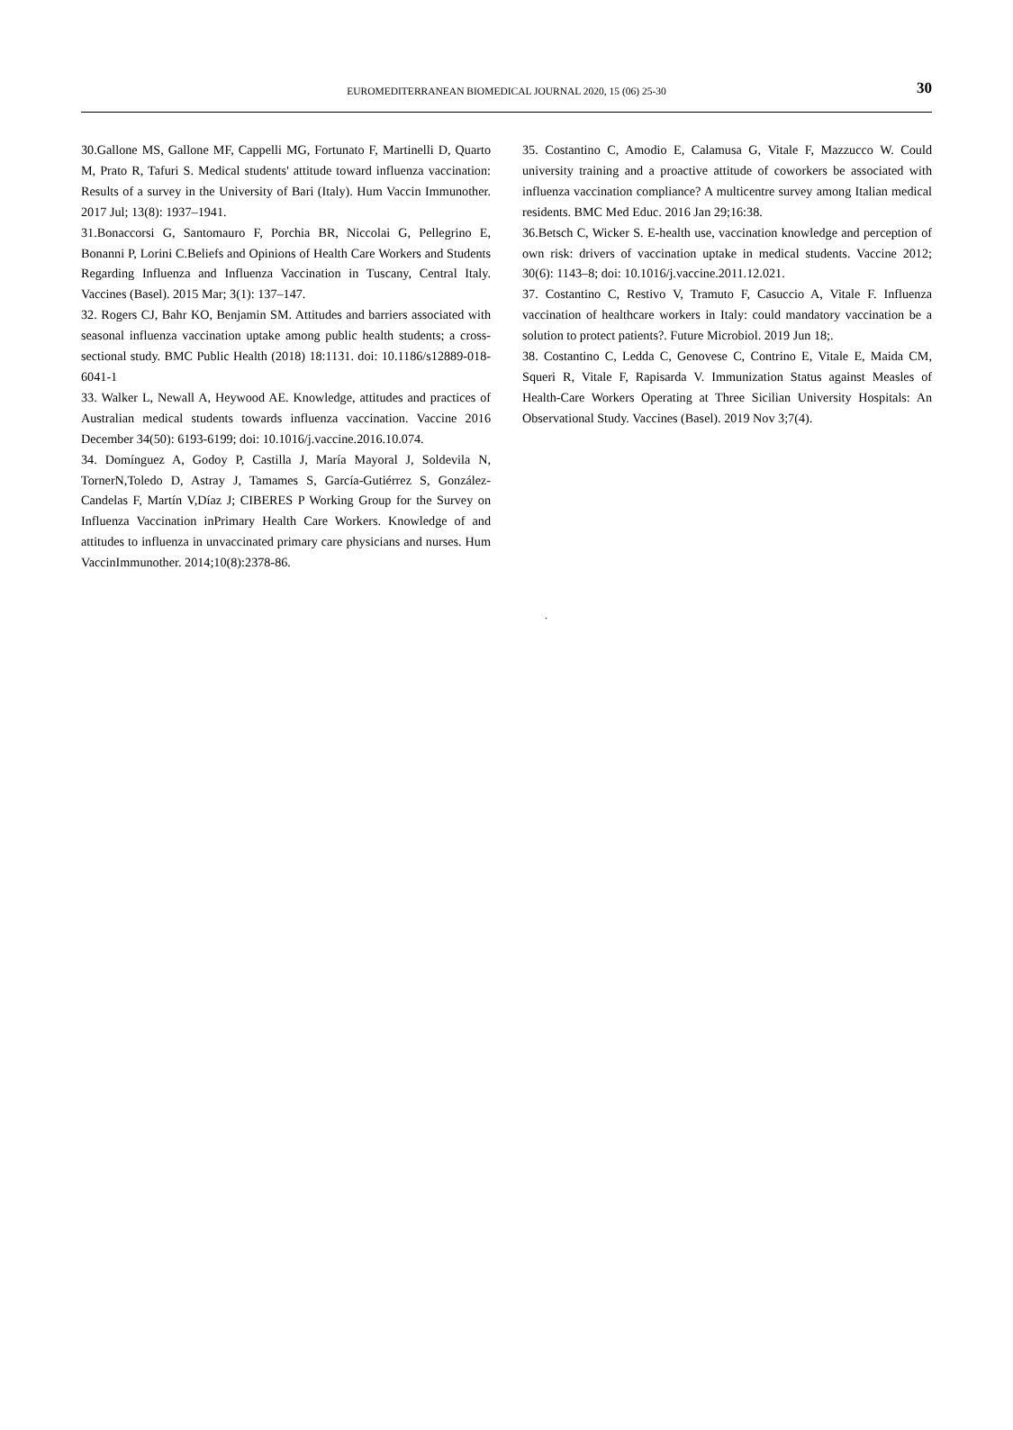EUROMEDITERRANEAN BIOMEDICAL JOURNAL 2020, 15 (06) 25-30
30
30.Gallone MS, Gallone MF, Cappelli MG, Fortunato F, Martinelli D, Quarto M, Prato R, Tafuri S. Medical students' attitude toward influenza vaccination: Results of a survey in the University of Bari (Italy). Hum Vaccin Immunother. 2017 Jul; 13(8): 1937–1941.
31.Bonaccorsi G, Santomauro F, Porchia BR, Niccolai G, Pellegrino E, Bonanni P, Lorini C.Beliefs and Opinions of Health Care Workers and Students Regarding Influenza and Influenza Vaccination in Tuscany, Central Italy. Vaccines (Basel). 2015 Mar; 3(1): 137–147.
32. Rogers CJ, Bahr KO, Benjamin SM. Attitudes and barriers associated with seasonal influenza vaccination uptake among public health students; a cross-sectional study. BMC Public Health (2018) 18:1131. doi: 10.1186/s12889-018-6041-1
33. Walker L, Newall A, Heywood AE. Knowledge, attitudes and practices of Australian medical students towards influenza vaccination. Vaccine 2016 December 34(50): 6193-6199; doi: 10.1016/j.vaccine.2016.10.074.
34. Domínguez A, Godoy P, Castilla J, María Mayoral J, Soldevila N, TornerN,Toledo D, Astray J, Tamames S, García-Gutiérrez S, González-Candelas F, Martín V,Díaz J; CIBERES P Working Group for the Survey on Influenza Vaccination inPrimary Health Care Workers. Knowledge of and attitudes to influenza in unvaccinated primary care physicians and nurses. Hum VaccinImmunother. 2014;10(8):2378-86.
35. Costantino C, Amodio E, Calamusa G, Vitale F, Mazzucco W. Could university training and a proactive attitude of coworkers be associated with influenza vaccination compliance? A multicentre survey among Italian medical residents. BMC Med Educ. 2016 Jan 29;16:38.
36.Betsch C, Wicker S. E-health use, vaccination knowledge and perception of own risk: drivers of vaccination uptake in medical students. Vaccine 2012; 30(6): 1143–8; doi: 10.1016/j.vaccine.2011.12.021.
37. Costantino C, Restivo V, Tramuto F, Casuccio A, Vitale F. Influenza vaccination of healthcare workers in Italy: could mandatory vaccination be a solution to protect patients?. Future Microbiol. 2019 Jun 18;.
38. Costantino C, Ledda C, Genovese C, Contrino E, Vitale E, Maida CM, Squeri R, Vitale F, Rapisarda V. Immunization Status against Measles of Health-Care Workers Operating at Three Sicilian University Hospitals: An Observational Study. Vaccines (Basel). 2019 Nov 3;7(4).
.